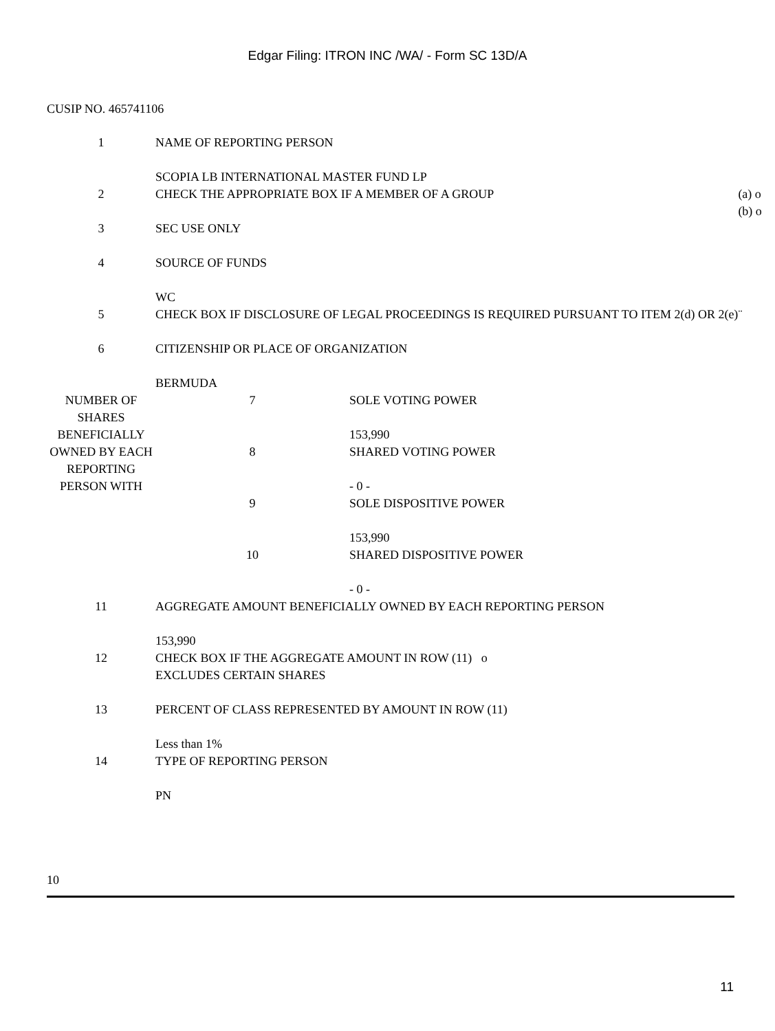Edgar Filing: ITRON INC /WA/ - Form SC 13D/A
CUSIP NO. 465741106
| 1 | NAME OF REPORTING PERSON SCOPIA LB INTERNATIONAL MASTER FUND LP | |
| 2 | CHECK THE APPROPRIATE BOX IF A MEMBER OF A GROUP | (a) o (b) o |
| 3 | SEC USE ONLY | |
| 4 | SOURCE OF FUNDS WC | |
| 5 | CHECK BOX IF DISCLOSURE OF LEGAL PROCEEDINGS IS REQUIRED PURSUANT TO ITEM 2(d) OR 2(e) | ¨ |
| 6 | CITIZENSHIP OR PLACE OF ORGANIZATION BERMUDA | |
| NUMBER OF SHARES BENEFICIALLY OWNED BY EACH REPORTING PERSON WITH | 7 | SOLE VOTING POWER 153,990 |
| | 8 | SHARED VOTING POWER - 0 - |
| | 9 | SOLE DISPOSITIVE POWER 153,990 |
| | 10 | SHARED DISPOSITIVE POWER - 0 - |
| 11 | AGGREGATE AMOUNT BENEFICIALLY OWNED BY EACH REPORTING PERSON 153,990 | |
| 12 | CHECK BOX IF THE AGGREGATE AMOUNT IN ROW (11) o EXCLUDES CERTAIN SHARES | |
| 13 | PERCENT OF CLASS REPRESENTED BY AMOUNT IN ROW (11) Less than 1% | |
| 14 | TYPE OF REPORTING PERSON PN | |
10
11